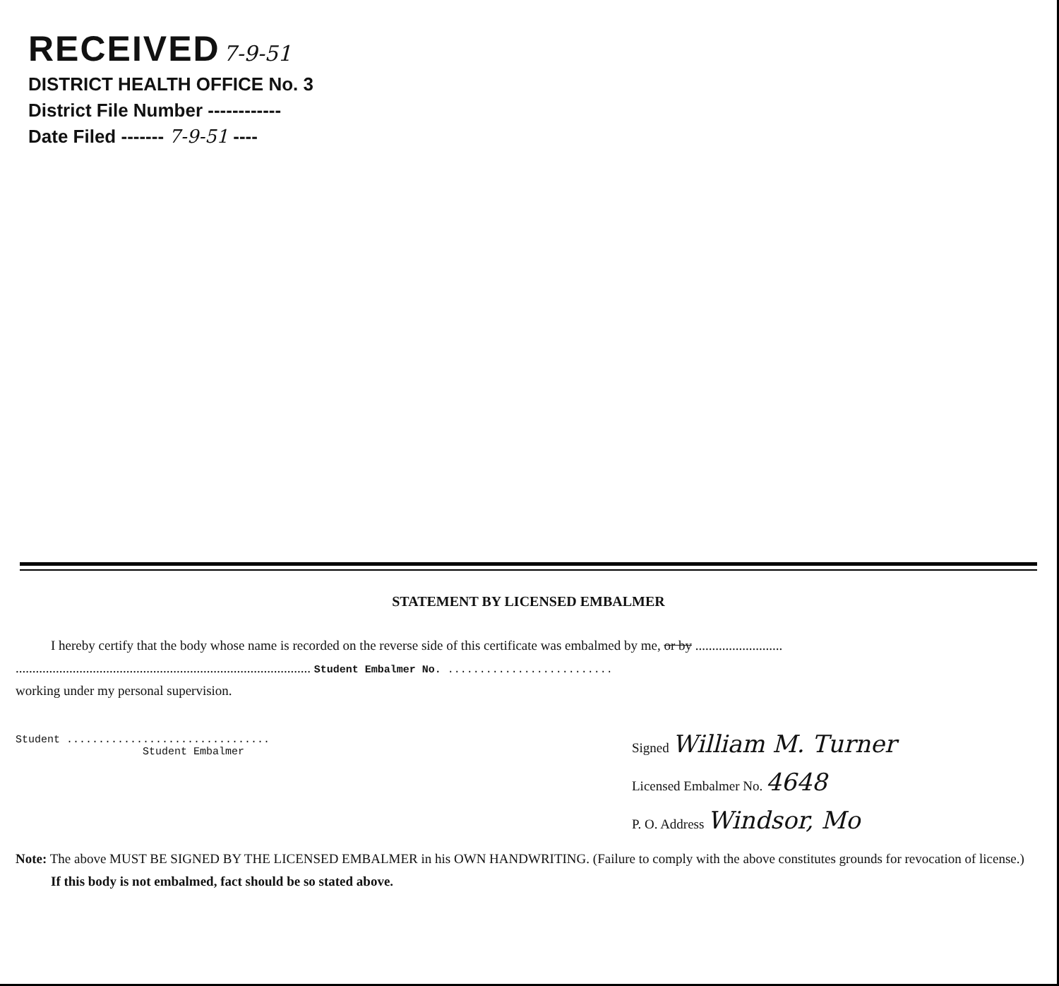RECEIVED 7-9-51
DISTRICT HEALTH OFFICE No. 3
District File Number ------------
Date Filed ------- 7-9-51 ----
STATEMENT BY LICENSED EMBALMER
I hereby certify that the body whose name is recorded on the reverse side of this certificate was embalmed by me, or by ..........................
........................................................................................ Student Embalmer No. ..........................
working under my personal supervision.
Student ................................
Student Embalmer
Signed William M. Turner
Licensed Embalmer No. 4648
P. O. Address Windsor, Mo
Note: The above MUST BE SIGNED BY THE LICENSED EMBALMER in his OWN HANDWRITING. (Failure to comply with the above constitutes grounds for revocation of license.)
If this body is not embalmed, fact should be so stated above.